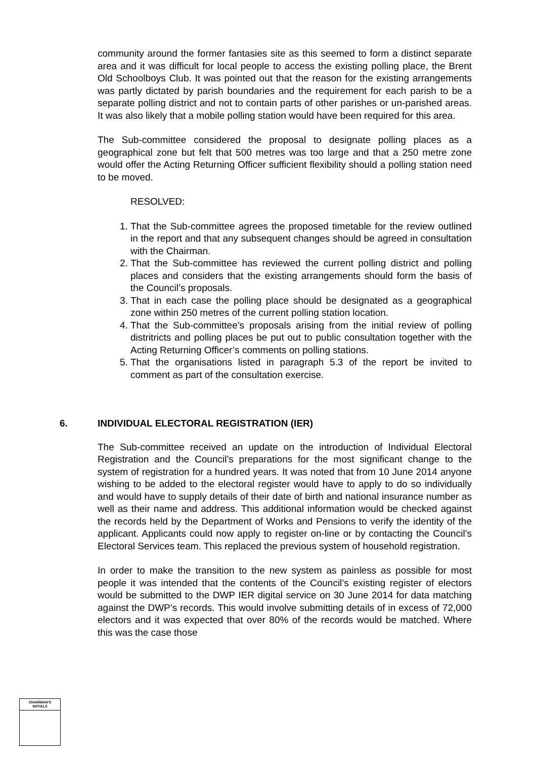community around the former fantasies site as this seemed to form a distinct separate area and it was difficult for local people to access the existing polling place, the Brent Old Schoolboys Club. It was pointed out that the reason for the existing arrangements was partly dictated by parish boundaries and the requirement for each parish to be a separate polling district and not to contain parts of other parishes or un-parished areas. It was also likely that a mobile polling station would have been required for this area.
The Sub-committee considered the proposal to designate polling places as a geographical zone but felt that 500 metres was too large and that a 250 metre zone would offer the Acting Returning Officer sufficient flexibility should a polling station need to be moved.
RESOLVED:
1. That the Sub-committee agrees the proposed timetable for the review outlined in the report and that any subsequent changes should be agreed in consultation with the Chairman.
2. That the Sub-committee has reviewed the current polling district and polling places and considers that the existing arrangements should form the basis of the Council’s proposals.
3. That in each case the polling place should be designated as a geographical zone within 250 metres of the current polling station location.
4. That the Sub-committee’s proposals arising from the initial review of polling distritricts and polling places be put out to public consultation together with the Acting Returning Officer’s comments on polling stations.
5. That the organisations listed in paragraph 5.3 of the report be invited to comment as part of the consultation exercise.
6. INDIVIDUAL ELECTORAL REGISTRATION (IER)
The Sub-committee received an update on the introduction of Individual Electoral Registration and the Council’s preparations for the most significant change to the system of registration for a hundred years. It was noted that from 10 June 2014 anyone wishing to be added to the electoral register would have to apply to do so individually and would have to supply details of their date of birth and national insurance number as well as their name and address. This additional information would be checked against the records held by the Department of Works and Pensions to verify the identity of the applicant. Applicants could now apply to register on-line or by contacting the Council’s Electoral Services team. This replaced the previous system of household registration.
In order to make the transition to the new system as painless as possible for most people it was intended that the contents of the Council’s existing register of electors would be submitted to the DWP IER digital service on 30 June 2014 for data matching against the DWP’s records. This would involve submitting details of in excess of 72,000 electors and it was expected that over 80% of the records would be matched. Where this was the case those
CHAIRMAN'S
INITIALS